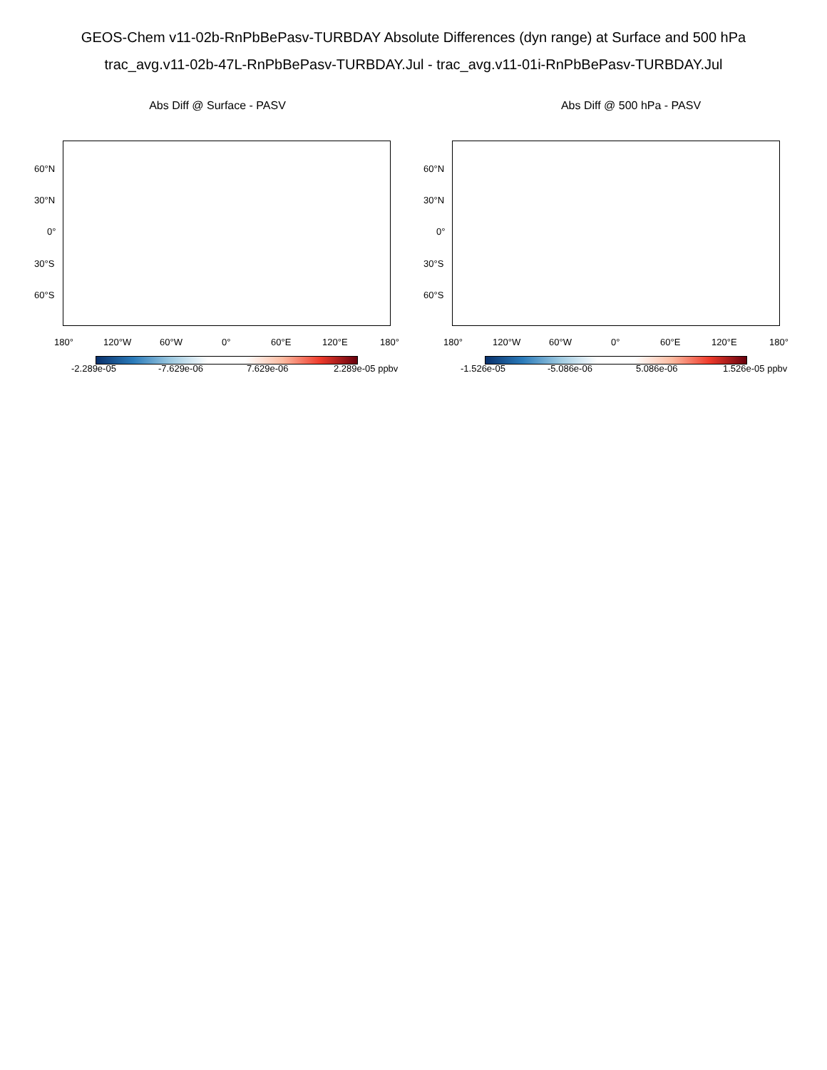GEOS-Chem v11-02b-RnPbBePasv-TURBDAY Absolute Differences (dyn range) at Surface and 500 hPa
trac_avg.v11-02b-47L-RnPbBePasv-TURBDAY.Jul - trac_avg.v11-01i-RnPbBePasv-TURBDAY.Jul
Abs Diff @ Surface - PASV
60°N
30°N
0°
30°S
60°S
180° 120°W 60°W 0° 60°E 120°E 180°
-2.289e-05 -7.629e-06 7.629e-06 2.289e-05 ppbv
Abs Diff @ 500 hPa - PASV
60°N
30°N
0°
30°S
60°S
180° 120°W 60°W 0° 60°E 120°E 180°
-1.526e-05 -5.086e-06 5.086e-06 1.526e-05 ppbv